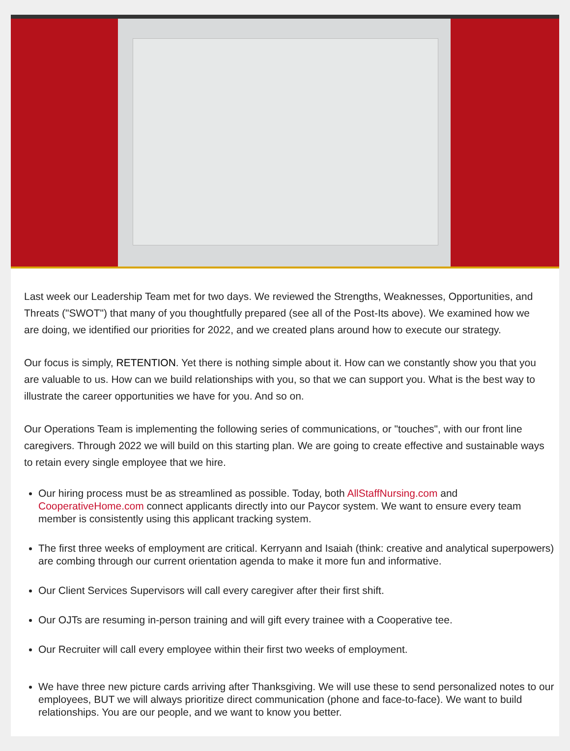Last week our Leadership Team met for two days. We reviewed the Strengths, Weaknesses, Opportunities, and Threats ("SWOT") that many of you thoughtfully prepared (see all of the Post-Its above). We examined how we are doing, we identified our priorities for 2022, and we created plans around how to execute our strategy.
Our focus is simply, RETENTION. Yet there is nothing simple about it. How can we constantly show you that you are valuable to us. How can we build relationships with you, so that we can support you. What is the best way to illustrate the career opportunities we have for you. And so on.
Our Operations Team is implementing the following series of communications, or "touches", with our front line caregivers. Through 2022 we will build on this starting plan. We are going to create effective and sustainable ways to retain every single employee that we hire.
Our hiring process must be as streamlined as possible. Today, both AllStaffNursing.com and CooperativeHome.com connect applicants directly into our Paycor system. We want to ensure every team member is consistently using this applicant tracking system.
The first three weeks of employment are critical. Kerryann and Isaiah (think: creative and analytical superpowers) are combing through our current orientation agenda to make it more fun and informative.
Our Client Services Supervisors will call every caregiver after their first shift.
Our OJTs are resuming in-person training and will gift every trainee with a Cooperative tee.
Our Recruiter will call every employee within their first two weeks of employment.
We have three new picture cards arriving after Thanksgiving. We will use these to send personalized notes to our employees, BUT we will always prioritize direct communication (phone and face-to-face). We want to build relationships. You are our people, and we want to know you better.